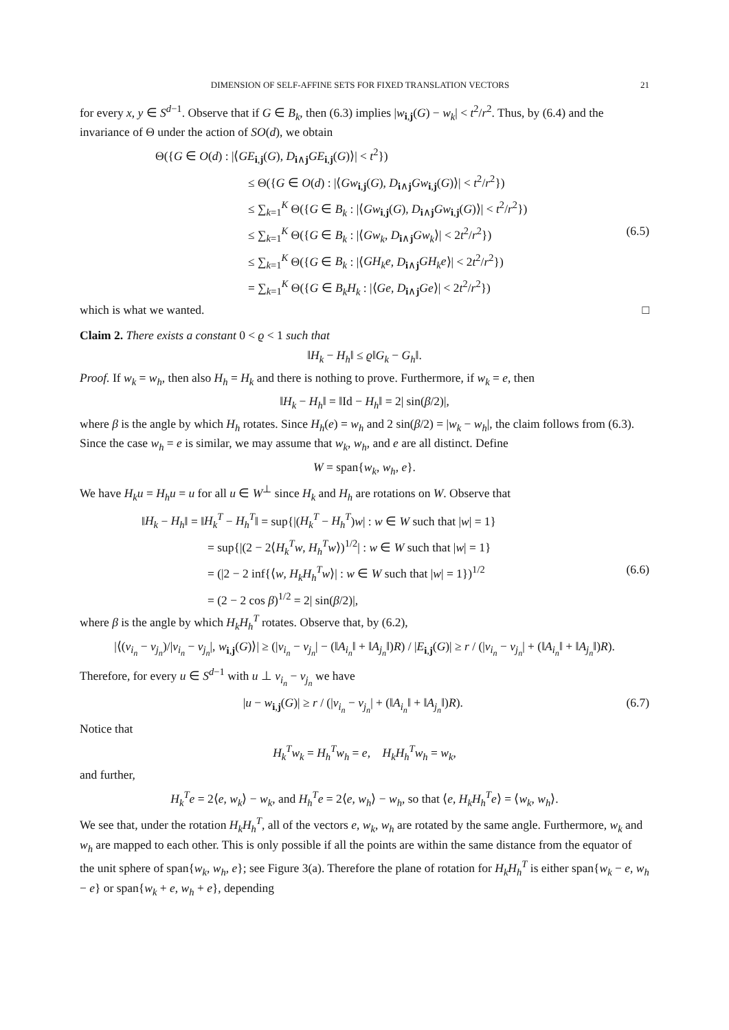DIMENSION OF SELF-AFFINE SETS FOR FIXED TRANSLATION VECTORS 21
for every x, y ∈ S<sup>d−1</sup>. Observe that if G ∈ B<sub>k</sub>, then (6.3) implies |w<sub>i,j</sub>(G) − w<sub>k</sub>| < t<sup>2</sup>/r<sup>2</sup>. Thus, by (6.4) and the invariance of Θ under the action of SO(d), we obtain
Θ({G ∈ O(d) : |⟨GE<sub>i,j</sub>(G), D<sub>i∧j</sub>GE<sub>i,j</sub>(G)⟩| < t<sup>2</sup>})
≤ Θ({G ∈ O(d) : |⟨Gw<sub>i,j</sub>(G), D<sub>i∧j</sub>Gw<sub>i,j</sub>(G)⟩| < t<sup>2</sup>/r<sup>2</sup>})
≤ ∑<sub>k=1</sub><sup>K</sup> Θ({G ∈ B<sub>k</sub> : |⟨Gw<sub>i,j</sub>(G), D<sub>i∧j</sub>Gw<sub>i,j</sub>(G)⟩| < t<sup>2</sup>/r<sup>2</sup>})
≤ ∑<sub>k=1</sub><sup>K</sup> Θ({G ∈ B<sub>k</sub> : |⟨Gw<sub>k</sub>, D<sub>i∧j</sub>Gw<sub>k</sub>⟩| < 2t<sup>2</sup>/r<sup>2</sup>}) (6.5)
≤ ∑<sub>k=1</sub><sup>K</sup> Θ({G ∈ B<sub>k</sub> : |⟨GH<sub>k</sub>e, D<sub>i∧j</sub>GH<sub>k</sub>e⟩| < 2t<sup>2</sup>/r<sup>2</sup>})
= ∑<sub>k=1</sub><sup>K</sup> Θ({G ∈ B<sub>k</sub>H<sub>k</sub> : |⟨Ge, D<sub>i∧j</sub>Ge⟩| < 2t<sup>2</sup>/r<sup>2</sup>})
which is what we wanted. □
Claim 2. There exists a constant 0 < ϱ < 1 such that
‖H<sub>k</sub> − H<sub>h</sub>‖ ≤ ϱ‖G<sub>k</sub> − G<sub>h</sub>‖.
Proof. If w<sub>k</sub> = w<sub>h</sub>, then also H<sub>h</sub> = H<sub>k</sub> and there is nothing to prove. Furthermore, if w<sub>k</sub> = e, then
‖H<sub>k</sub> − H<sub>h</sub>‖ = ‖Id − H<sub>h</sub>‖ = 2| sin(β/2)|,
where β is the angle by which H<sub>h</sub> rotates. Since H<sub>h</sub>(e) = w<sub>h</sub> and 2 sin(β/2) = |w<sub>k</sub> − w<sub>h</sub>|, the claim follows from (6.3). Since the case w<sub>h</sub> = e is similar, we may assume that w<sub>k</sub>, w<sub>h</sub>, and e are all distinct. Define
W = span{w<sub>k</sub>, w<sub>h</sub>, e}.
We have H<sub>k</sub>u = H<sub>h</sub>u = u for all u ∈ W<sup>⊥</sup> since H<sub>k</sub> and H<sub>h</sub> are rotations on W. Observe that
‖H<sub>k</sub> − H<sub>h</sub>‖ = ‖H<sub>k</sub><sup>T</sup> − H<sub>h</sub><sup>T</sup>‖ = sup{|(H<sub>k</sub><sup>T</sup> − H<sub>h</sub><sup>T</sup>)w| : w ∈ W such that |w| = 1}
= sup{|(2 − 2⟨H<sub>k</sub><sup>T</sup>w, H<sub>h</sub><sup>T</sup>w⟩)<sup>1/2</sup>| : w ∈ W such that |w| = 1}
= (|2 − 2 inf{⟨w, H<sub>k</sub>H<sub>h</sub><sup>T</sup>w⟩| : w ∈ W such that |w| = 1})<sup>1/2</sup> (6.6)
= (2 − 2 cos β)<sup>1/2</sup> = 2| sin(β/2)|,
where β is the angle by which H<sub>k</sub>H<sub>h</sub><sup>T</sup> rotates. Observe that, by (6.2),
|⟨(v<sub>i<sub>n</sub></sub> − v<sub>j<sub>n</sub></sub>)/|v<sub>i<sub>n</sub></sub> − v<sub>j<sub>n</sub></sub>|, w<sub>i,j</sub>(G)⟩| ≥ (|v<sub>i<sub>n</sub></sub> − v<sub>j<sub>n</sub></sub>| − (‖A<sub>i<sub>n</sub></sub>‖ + ‖A<sub>j<sub>n</sub></sub>‖)R) / |E<sub>i,j</sub>(G)| ≥ r / (|v<sub>i<sub>n</sub></sub> − v<sub>j<sub>n</sub></sub>| + (‖A<sub>i<sub>n</sub></sub>‖ + ‖A<sub>j<sub>n</sub></sub>‖)R).
Therefore, for every u ∈ S<sup>d−1</sup> with u ⊥ v<sub>i<sub>n</sub></sub> − v<sub>j<sub>n</sub></sub> we have
|u − w<sub>i,j</sub>(G)| ≥ r / (|v<sub>i<sub>n</sub></sub> − v<sub>j<sub>n</sub></sub>| + (‖A<sub>i<sub>n</sub></sub>‖ + ‖A<sub>j<sub>n</sub></sub>‖)R). (6.7)
Notice that
H<sub>k</sub><sup>T</sup>w<sub>k</sub> = H<sub>h</sub><sup>T</sup>w<sub>h</sub> = e, H<sub>k</sub>H<sub>h</sub><sup>T</sup>w<sub>h</sub> = w<sub>k</sub>,
and further,
H<sub>k</sub><sup>T</sup>e = 2⟨e, w<sub>k</sub>⟩ − w<sub>k</sub>, and H<sub>h</sub><sup>T</sup>e = 2⟨e, w<sub>h</sub>⟩ − w<sub>h</sub>, so that ⟨e, H<sub>k</sub>H<sub>h</sub><sup>T</sup>e⟩ = ⟨w<sub>k</sub>, w<sub>h</sub>⟩.
We see that, under the rotation H<sub>k</sub>H<sub>h</sub><sup>T</sup>, all of the vectors e, w<sub>k</sub>, w<sub>h</sub> are rotated by the same angle. Furthermore, w<sub>k</sub> and w<sub>h</sub> are mapped to each other. This is only possible if all the points are within the same distance from the equator of the unit sphere of span{w<sub>k</sub>, w<sub>h</sub>, e}; see Figure 3(a). Therefore the plane of rotation for H<sub>k</sub>H<sub>h</sub><sup>T</sup> is either span{w<sub>k</sub> − e, w<sub>h</sub> − e} or span{w<sub>k</sub> + e, w<sub>h</sub> + e}, depending